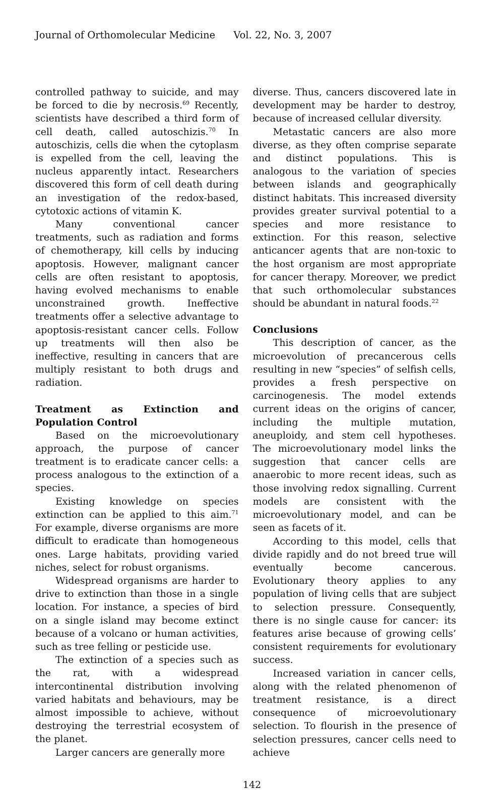Journal of Orthomolecular Medicine Vol. 22, No. 3, 2007
controlled pathway to suicide, and may be forced to die by necrosis.<sup>69</sup> Recently, scientists have described a third form of cell death, called autoschizis.<sup>70</sup> In autoschizis, cells die when the cytoplasm is expelled from the cell, leaving the nucleus apparently intact. Researchers discovered this form of cell death during an investigation of the redox-based, cytotoxic actions of vitamin K.
Many conventional cancer treatments, such as radiation and forms of chemotherapy, kill cells by inducing apoptosis. However, malignant cancer cells are often resistant to apoptosis, having evolved mechanisms to enable unconstrained growth. Ineffective treatments offer a selective advantage to apoptosis-resistant cancer cells. Follow up treatments will then also be ineffective, resulting in cancers that are multiply resistant to both drugs and radiation.
Treatment as Extinction and Population Control
Based on the microevolutionary approach, the purpose of cancer treatment is to eradicate cancer cells: a process analogous to the extinction of a species.
Existing knowledge on species extinction can be applied to this aim.<sup>71</sup> For example, diverse organisms are more difficult to eradicate than homogeneous ones. Large habitats, providing varied niches, select for robust organisms.
Widespread organisms are harder to drive to extinction than those in a single location. For instance, a species of bird on a single island may become extinct because of a volcano or human activities, such as tree felling or pesticide use.
The extinction of a species such as the rat, with a widespread intercontinental distribution involving varied habitats and behaviours, may be almost impossible to achieve, without destroying the terrestrial ecosystem of the planet.
Larger cancers are generally more
diverse. Thus, cancers discovered late in development may be harder to destroy, because of increased cellular diversity.
Metastatic cancers are also more diverse, as they often comprise separate and distinct populations. This is analogous to the variation of species between islands and geographically distinct habitats. This increased diversity provides greater survival potential to a species and more resistance to extinction. For this reason, selective anticancer agents that are non-toxic to the host organism are most appropriate for cancer therapy. Moreover, we predict that such orthomolecular substances should be abundant in natural foods.<sup>22</sup>
Conclusions
This description of cancer, as the microevolution of precancerous cells resulting in new “species” of selfish cells, provides a fresh perspective on carcinogenesis. The model extends current ideas on the origins of cancer, including the multiple mutation, aneuploidy, and stem cell hypotheses. The microevolutionary model links the suggestion that cancer cells are anaerobic to more recent ideas, such as those involving redox signalling. Current models are consistent with the microevolutionary model, and can be seen as facets of it.
According to this model, cells that divide rapidly and do not breed true will eventually become cancerous. Evolutionary theory applies to any population of living cells that are subject to selection pressure. Consequently, there is no single cause for cancer: its features arise because of growing cells’ consistent requirements for evolutionary success.
Increased variation in cancer cells, along with the related phenomenon of treatment resistance, is a direct consequence of microevolutionary selection. To flourish in the presence of selection pressures, cancer cells need to achieve
142